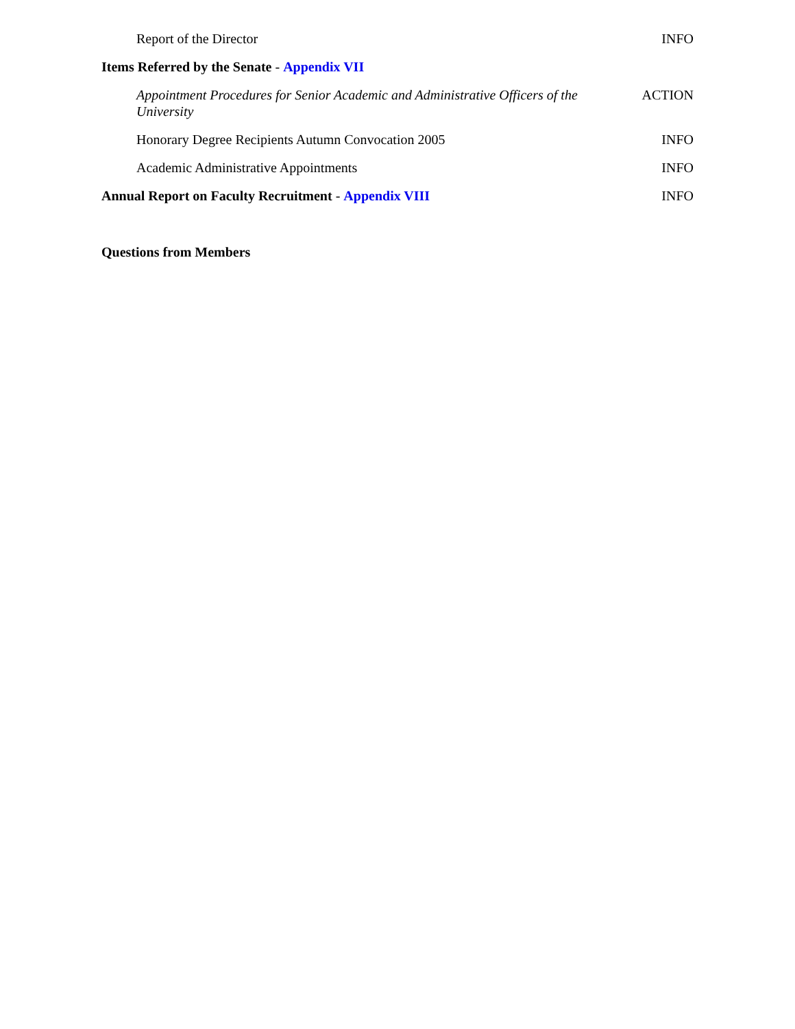Report of the Director INFO
Items Referred by the Senate - Appendix VII
Appointment Procedures for Senior Academic and Administrative Officers of the University ACTION
Honorary Degree Recipients Autumn Convocation 2005 INFO
Academic Administrative Appointments INFO
Annual Report on Faculty Recruitment - Appendix VIII INFO
Questions from Members